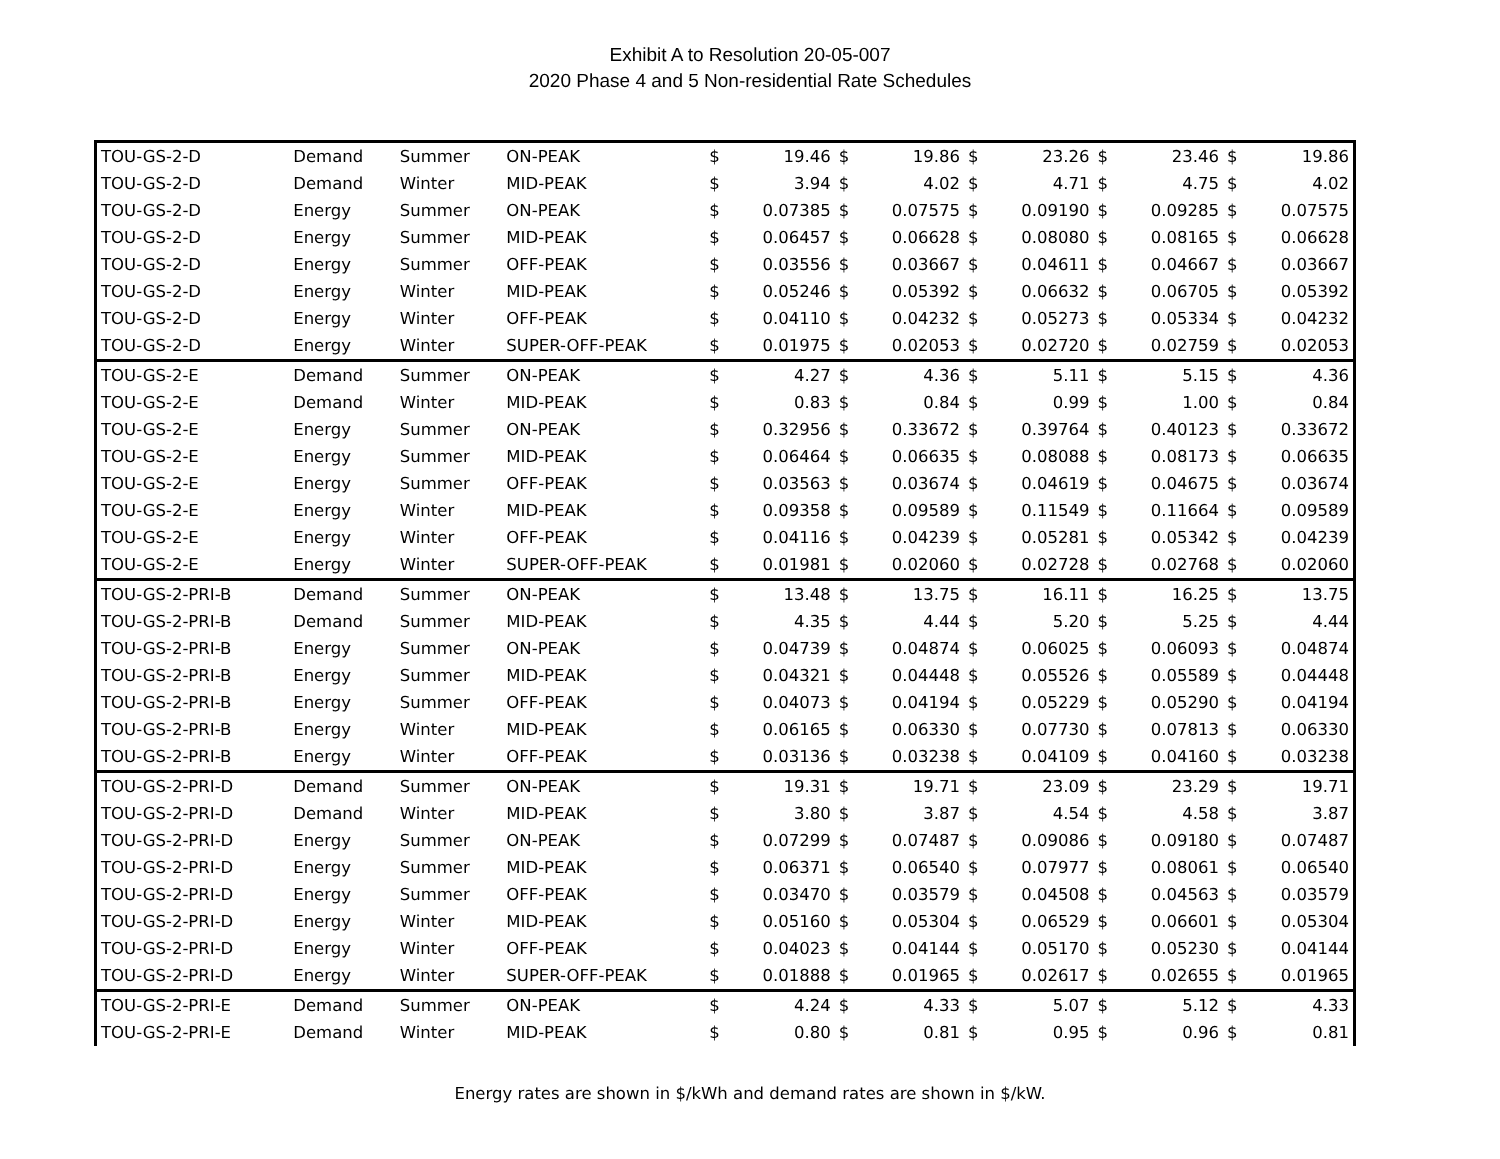Exhibit A to Resolution 20-05-007
2020 Phase 4 and 5 Non-residential Rate Schedules
| TOU-GS-2-D | Demand | Summer | ON-PEAK | $ | 19.46 | $ | 19.86 | $ | 23.26 | $ | 23.46 | $ | 19.86 |
| TOU-GS-2-D | Demand | Winter | MID-PEAK | $ | 3.94 | $ | 4.02 | $ | 4.71 | $ | 4.75 | $ | 4.02 |
| TOU-GS-2-D | Energy | Summer | ON-PEAK | $ | 0.07385 | $ | 0.07575 | $ | 0.09190 | $ | 0.09285 | $ | 0.07575 |
| TOU-GS-2-D | Energy | Summer | MID-PEAK | $ | 0.06457 | $ | 0.06628 | $ | 0.08080 | $ | 0.08165 | $ | 0.06628 |
| TOU-GS-2-D | Energy | Summer | OFF-PEAK | $ | 0.03556 | $ | 0.03667 | $ | 0.04611 | $ | 0.04667 | $ | 0.03667 |
| TOU-GS-2-D | Energy | Winter | MID-PEAK | $ | 0.05246 | $ | 0.05392 | $ | 0.06632 | $ | 0.06705 | $ | 0.05392 |
| TOU-GS-2-D | Energy | Winter | OFF-PEAK | $ | 0.04110 | $ | 0.04232 | $ | 0.05273 | $ | 0.05334 | $ | 0.04232 |
| TOU-GS-2-D | Energy | Winter | SUPER-OFF-PEAK | $ | 0.01975 | $ | 0.02053 | $ | 0.02720 | $ | 0.02759 | $ | 0.02053 |
| TOU-GS-2-E | Demand | Summer | ON-PEAK | $ | 4.27 | $ | 4.36 | $ | 5.11 | $ | 5.15 | $ | 4.36 |
| TOU-GS-2-E | Demand | Winter | MID-PEAK | $ | 0.83 | $ | 0.84 | $ | 0.99 | $ | 1.00 | $ | 0.84 |
| TOU-GS-2-E | Energy | Summer | ON-PEAK | $ | 0.32956 | $ | 0.33672 | $ | 0.39764 | $ | 0.40123 | $ | 0.33672 |
| TOU-GS-2-E | Energy | Summer | MID-PEAK | $ | 0.06464 | $ | 0.06635 | $ | 0.08088 | $ | 0.08173 | $ | 0.06635 |
| TOU-GS-2-E | Energy | Summer | OFF-PEAK | $ | 0.03563 | $ | 0.03674 | $ | 0.04619 | $ | 0.04675 | $ | 0.03674 |
| TOU-GS-2-E | Energy | Winter | MID-PEAK | $ | 0.09358 | $ | 0.09589 | $ | 0.11549 | $ | 0.11664 | $ | 0.09589 |
| TOU-GS-2-E | Energy | Winter | OFF-PEAK | $ | 0.04116 | $ | 0.04239 | $ | 0.05281 | $ | 0.05342 | $ | 0.04239 |
| TOU-GS-2-E | Energy | Winter | SUPER-OFF-PEAK | $ | 0.01981 | $ | 0.02060 | $ | 0.02728 | $ | 0.02768 | $ | 0.02060 |
| TOU-GS-2-PRI-B | Demand | Summer | ON-PEAK | $ | 13.48 | $ | 13.75 | $ | 16.11 | $ | 16.25 | $ | 13.75 |
| TOU-GS-2-PRI-B | Demand | Summer | MID-PEAK | $ | 4.35 | $ | 4.44 | $ | 5.20 | $ | 5.25 | $ | 4.44 |
| TOU-GS-2-PRI-B | Energy | Summer | ON-PEAK | $ | 0.04739 | $ | 0.04874 | $ | 0.06025 | $ | 0.06093 | $ | 0.04874 |
| TOU-GS-2-PRI-B | Energy | Summer | MID-PEAK | $ | 0.04321 | $ | 0.04448 | $ | 0.05526 | $ | 0.05589 | $ | 0.04448 |
| TOU-GS-2-PRI-B | Energy | Summer | OFF-PEAK | $ | 0.04073 | $ | 0.04194 | $ | 0.05229 | $ | 0.05290 | $ | 0.04194 |
| TOU-GS-2-PRI-B | Energy | Winter | MID-PEAK | $ | 0.06165 | $ | 0.06330 | $ | 0.07730 | $ | 0.07813 | $ | 0.06330 |
| TOU-GS-2-PRI-B | Energy | Winter | OFF-PEAK | $ | 0.03136 | $ | 0.03238 | $ | 0.04109 | $ | 0.04160 | $ | 0.03238 |
| TOU-GS-2-PRI-D | Demand | Summer | ON-PEAK | $ | 19.31 | $ | 19.71 | $ | 23.09 | $ | 23.29 | $ | 19.71 |
| TOU-GS-2-PRI-D | Demand | Winter | MID-PEAK | $ | 3.80 | $ | 3.87 | $ | 4.54 | $ | 4.58 | $ | 3.87 |
| TOU-GS-2-PRI-D | Energy | Summer | ON-PEAK | $ | 0.07299 | $ | 0.07487 | $ | 0.09086 | $ | 0.09180 | $ | 0.07487 |
| TOU-GS-2-PRI-D | Energy | Summer | MID-PEAK | $ | 0.06371 | $ | 0.06540 | $ | 0.07977 | $ | 0.08061 | $ | 0.06540 |
| TOU-GS-2-PRI-D | Energy | Summer | OFF-PEAK | $ | 0.03470 | $ | 0.03579 | $ | 0.04508 | $ | 0.04563 | $ | 0.03579 |
| TOU-GS-2-PRI-D | Energy | Winter | MID-PEAK | $ | 0.05160 | $ | 0.05304 | $ | 0.06529 | $ | 0.06601 | $ | 0.05304 |
| TOU-GS-2-PRI-D | Energy | Winter | OFF-PEAK | $ | 0.04023 | $ | 0.04144 | $ | 0.05170 | $ | 0.05230 | $ | 0.04144 |
| TOU-GS-2-PRI-D | Energy | Winter | SUPER-OFF-PEAK | $ | 0.01888 | $ | 0.01965 | $ | 0.02617 | $ | 0.02655 | $ | 0.01965 |
| TOU-GS-2-PRI-E | Demand | Summer | ON-PEAK | $ | 4.24 | $ | 4.33 | $ | 5.07 | $ | 5.12 | $ | 4.33 |
| TOU-GS-2-PRI-E | Demand | Winter | MID-PEAK | $ | 0.80 | $ | 0.81 | $ | 0.95 | $ | 0.96 | $ | 0.81 |
Energy rates are shown in $/kWh and demand rates are shown in $/kW.